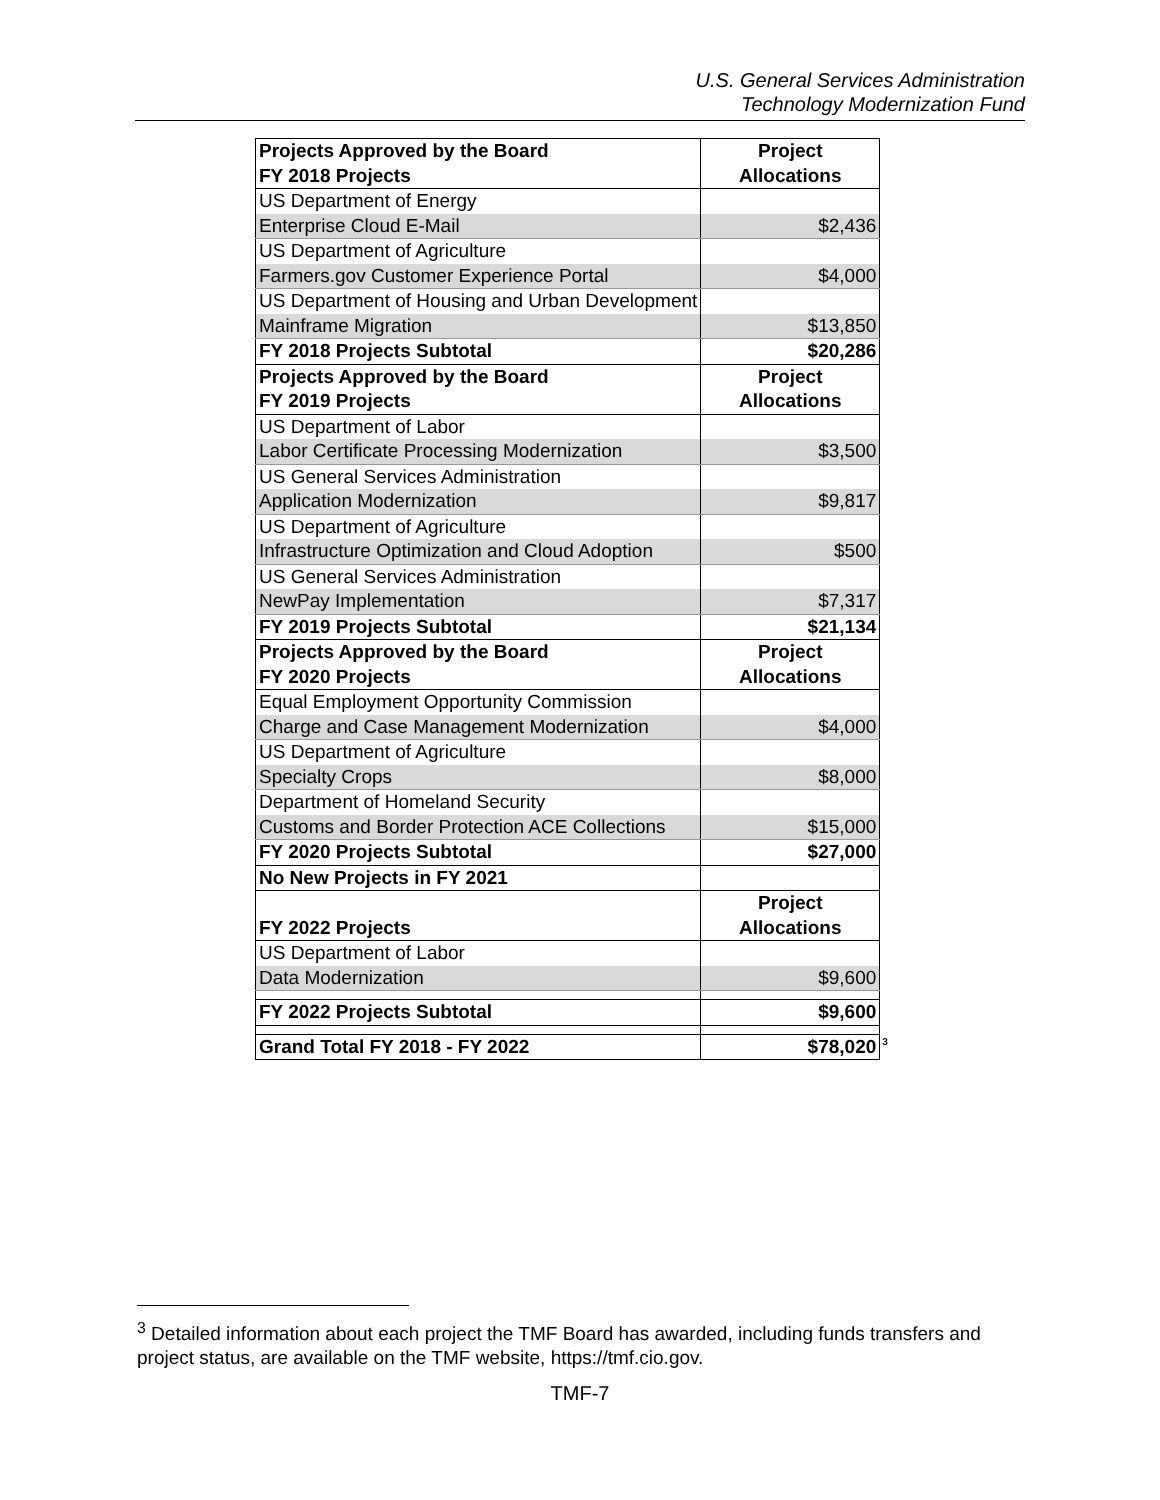U.S. General Services Administration
Technology Modernization Fund
| Projects Approved by the Board | Project |
| --- | --- |
| FY 2018 Projects | Allocations |
| US Department of Energy | |
| Enterprise Cloud E-Mail | $2,436 |
| US Department of Agriculture | |
| Farmers.gov Customer Experience Portal | $4,000 |
| US Department of Housing and Urban Development | |
| Mainframe Migration | $13,850 |
| FY 2018 Projects Subtotal | $20,286 |
| Projects Approved by the Board | Project |
| FY 2019 Projects | Allocations |
| US Department of Labor | |
| Labor Certificate Processing Modernization | $3,500 |
| US General Services Administration | |
| Application Modernization | $9,817 |
| US Department of Agriculture | |
| Infrastructure Optimization and Cloud Adoption | $500 |
| US General Services Administration | |
| NewPay Implementation | $7,317 |
| FY 2019 Projects Subtotal | $21,134 |
| Projects Approved by the Board | Project |
| FY 2020 Projects | Allocations |
| Equal Employment Opportunity Commission | |
| Charge and Case Management Modernization | $4,000 |
| US Department of Agriculture | |
| Specialty Crops | $8,000 |
| Department of Homeland Security | |
| Customs and Border Protection ACE Collections | $15,000 |
| FY 2020 Projects Subtotal | $27,000 |
| No New Projects in FY 2021 | |
| | Project |
| FY 2022 Projects | Allocations |
| US Department of Labor | |
| Data Modernization | $9,600 |
| FY 2022 Projects Subtotal | $9,600 |
| Grand Total FY 2018 - FY 2022 | $78,020<sup>3</sup> |
<sup>3</sup> Detailed information about each project the TMF Board has awarded, including funds transfers and project status, are available on the TMF website, https://tmf.cio.gov.
TMF-7